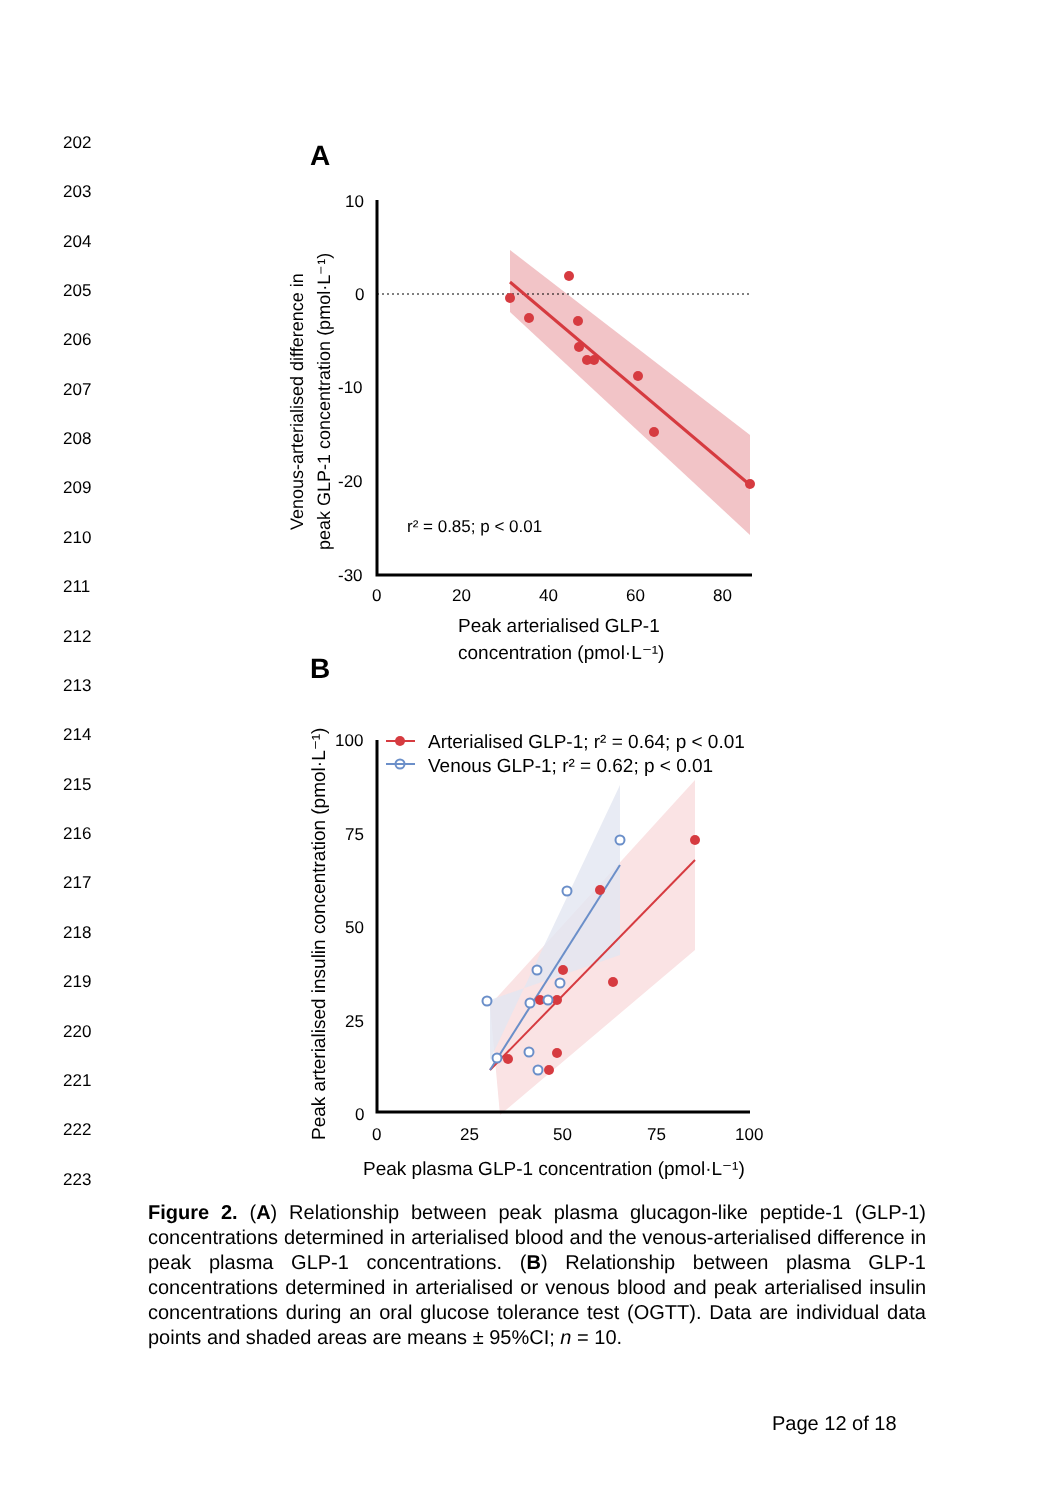202
203
204
205
206
207
208
209
210
211
212
213
214
215
216
217
218
219
220
221
222
223
A
10
0
-10
-20
-30
0
20
40
60
80
r² = 0.85; p < 0.01
Peak arterialised GLP-1
concentration (pmol·L⁻¹)
Venous-arterialised difference in
peak GLP-1 concentration (pmol·L⁻¹)
B
100
75
50
25
0
0
25
50
75
100
Arterialised GLP-1; r² = 0.64; p < 0.01
Venous GLP-1; r² = 0.62; p < 0.01
Peak plasma GLP-1 concentration (pmol·L⁻¹)
Peak arterialised insulin concentration (pmol·L⁻¹)
Figure 2. (A) Relationship between peak plasma glucagon-like peptide-1 (GLP-1) concentrations determined in arterialised blood and the venous-arterialised difference in peak plasma GLP-1 concentrations. (B) Relationship between plasma GLP-1 concentrations determined in arterialised or venous blood and peak arterialised insulin concentrations during an oral glucose tolerance test (OGTT). Data are individual data points and shaded areas are means ± 95%CI; n = 10.
Page 12 of 18